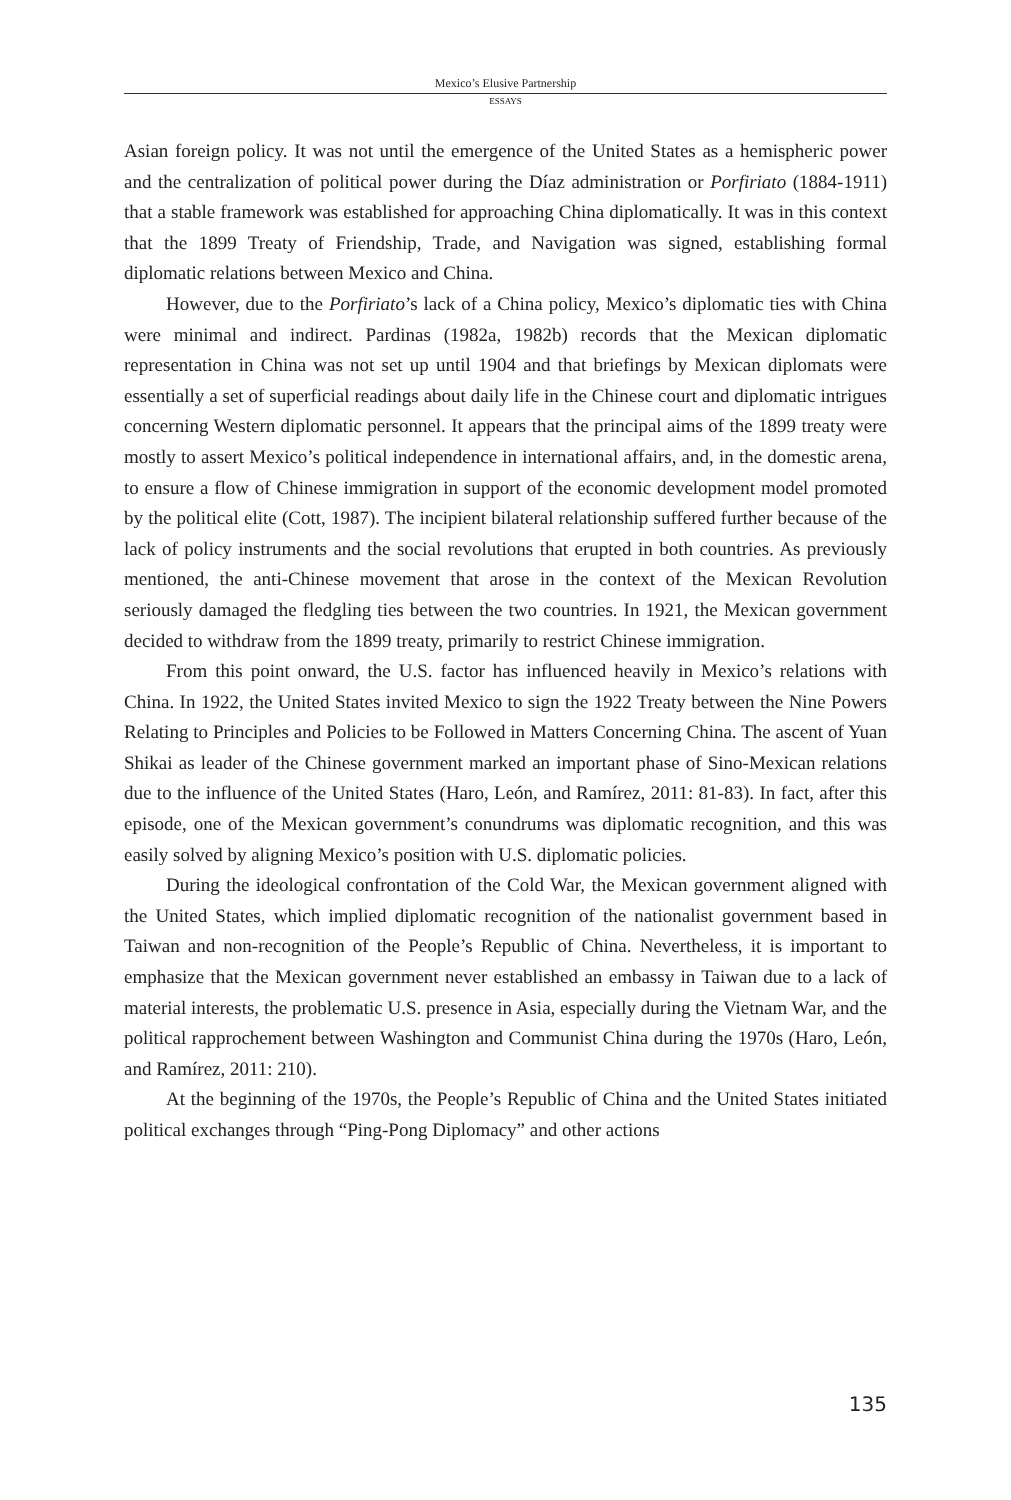Mexico’s Elusive Partnership
ESSAYS
Asian foreign policy. It was not until the emergence of the United States as a hemispheric power and the centralization of political power during the Díaz administration or Porfiriato (1884-1911) that a stable framework was established for approaching China diplomatically. It was in this context that the 1899 Treaty of Friendship, Trade, and Navigation was signed, establishing formal diplomatic relations between Mexico and China.
However, due to the Porfiriato’s lack of a China policy, Mexico’s diplomatic ties with China were minimal and indirect. Pardinas (1982a, 1982b) records that the Mexican diplomatic representation in China was not set up until 1904 and that briefings by Mexican diplomats were essentially a set of superficial readings about daily life in the Chinese court and diplomatic intrigues concerning Western diplomatic personnel. It appears that the principal aims of the 1899 treaty were mostly to assert Mexico’s political independence in international affairs, and, in the domestic arena, to ensure a flow of Chinese immigration in support of the economic development model promoted by the political elite (Cott, 1987). The incipient bilateral relationship suffered further because of the lack of policy instruments and the social revolutions that erupted in both countries. As previously mentioned, the anti-Chinese movement that arose in the context of the Mexican Revolution seriously damaged the fledgling ties between the two countries. In 1921, the Mexican government decided to withdraw from the 1899 treaty, primarily to restrict Chinese immigration.
From this point onward, the U.S. factor has influenced heavily in Mexico’s relations with China. In 1922, the United States invited Mexico to sign the 1922 Treaty between the Nine Powers Relating to Principles and Policies to be Followed in Matters Concerning China. The ascent of Yuan Shikai as leader of the Chinese government marked an important phase of Sino-Mexican relations due to the influence of the United States (Haro, León, and Ramírez, 2011: 81-83). In fact, after this episode, one of the Mexican government’s conundrums was diplomatic recognition, and this was easily solved by aligning Mexico’s position with U.S. diplomatic policies.
During the ideological confrontation of the Cold War, the Mexican government aligned with the United States, which implied diplomatic recognition of the nationalist government based in Taiwan and non-recognition of the People’s Republic of China. Nevertheless, it is important to emphasize that the Mexican government never established an embassy in Taiwan due to a lack of material interests, the problematic U.S. presence in Asia, especially during the Vietnam War, and the political rapprochement between Washington and Communist China during the 1970s (Haro, León, and Ramírez, 2011: 210).
At the beginning of the 1970s, the People’s Republic of China and the United States initiated political exchanges through “Ping-Pong Diplomacy” and other actions
135